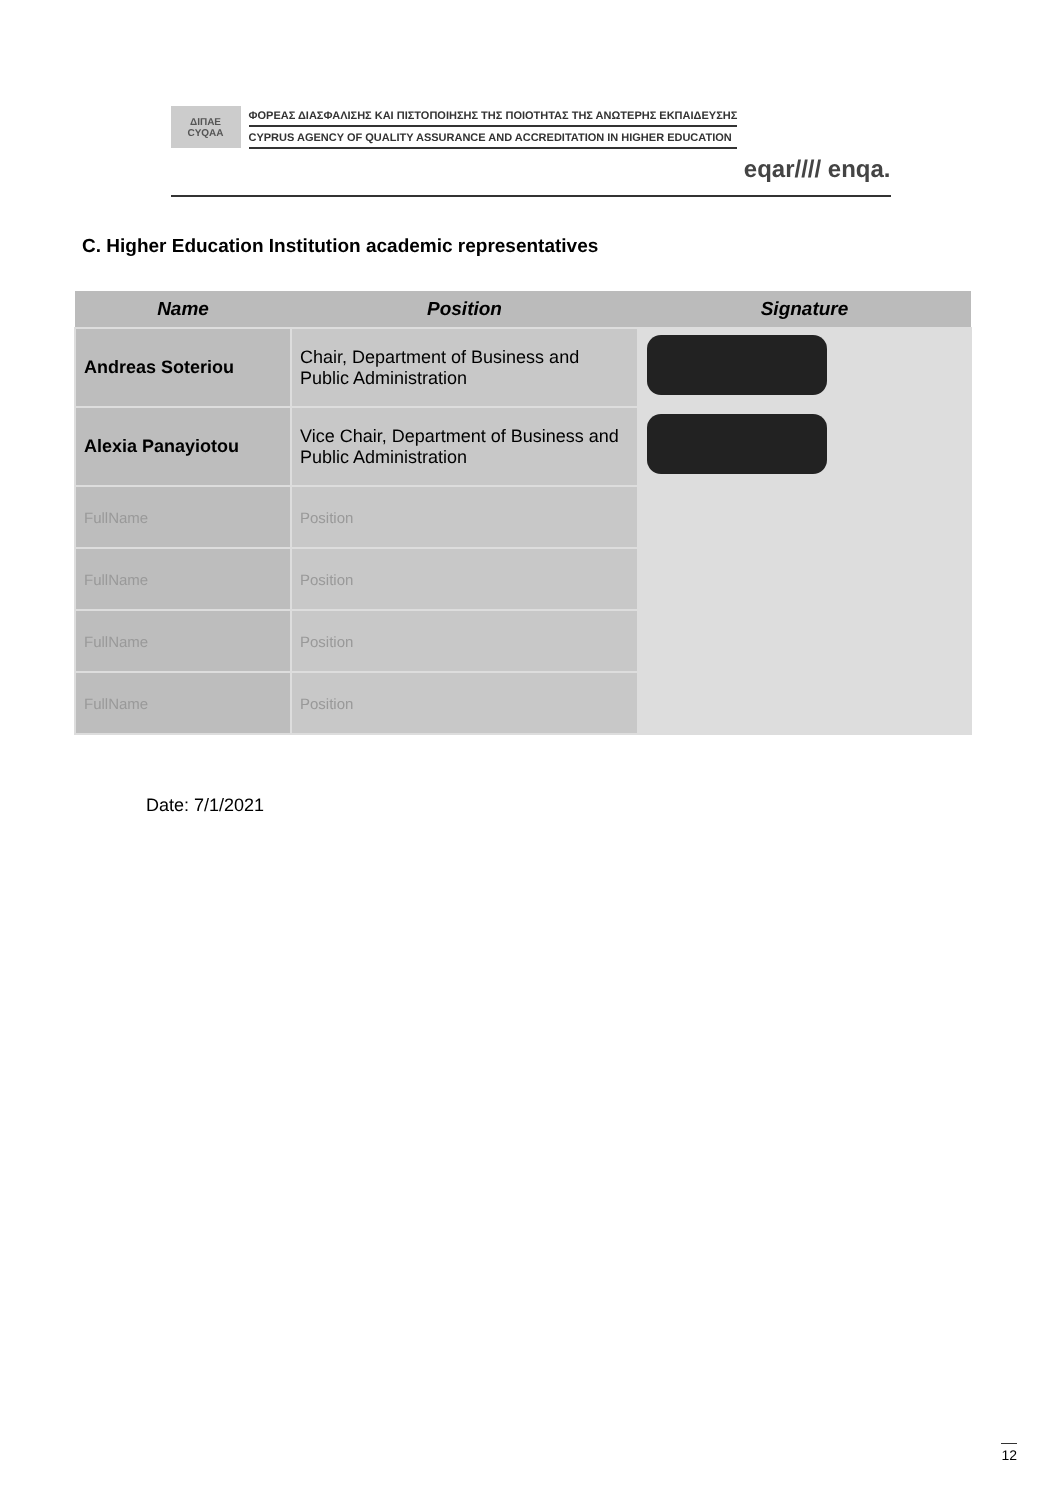ΔΙΠΑΕ
CYQAA
ΦΟΡΕΑΣ ΔΙΑΣΦΑΛΙΣΗΣ ΚΑΙ ΠΙΣΤΟΠΟΙΗΣΗΣ ΤΗΣ ΠΟΙΟΤΗΤΑΣ ΤΗΣ ΑΝΩΤΕΡΗΣ ΕΚΠΑΙΔΕΥΣΗΣ
CYPRUS AGENCY OF QUALITY ASSURANCE AND ACCREDITATION IN HIGHER EDUCATION
eqar//// enqa.
C. Higher Education Institution academic representatives
| Name | Position | Signature |
| --- | --- | --- |
| Andreas Soteriou | Chair, Department of Business and Public Administration | |
| Alexia Panayiotou | Vice Chair, Department of Business and Public Administration | |
| FullName | Position | |
| FullName | Position | |
| FullName | Position | |
| FullName | Position | |
Date: 7/1/2021
12